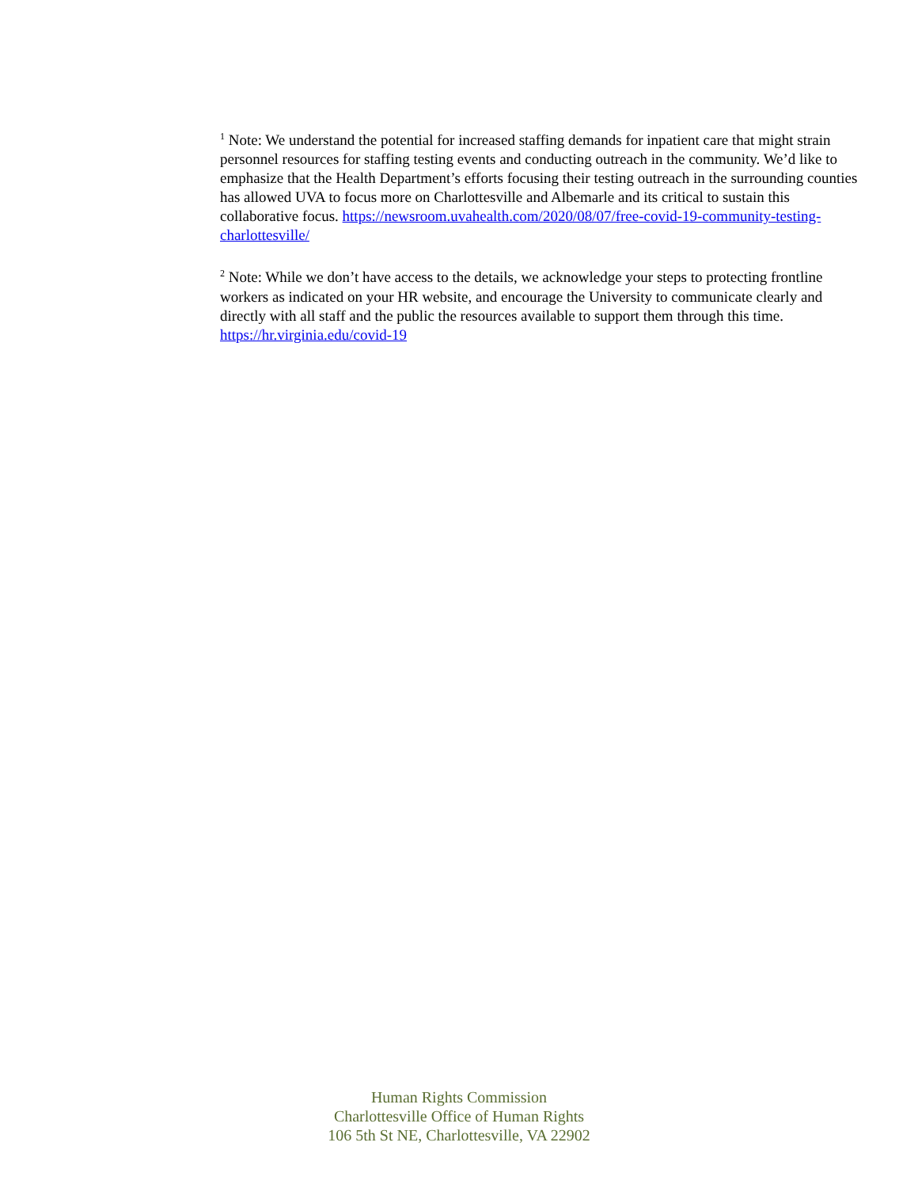<sup>1</sup> Note: We understand the potential for increased staffing demands for inpatient care that might strain personnel resources for staffing testing events and conducting outreach in the community. We’d like to emphasize that the Health Department’s efforts focusing their testing outreach in the surrounding counties has allowed UVA to focus more on Charlottesville and Albemarle and its critical to sustain this collaborative focus. https://newsroom.uvahealth.com/2020/08/07/free-covid-19-community-testing-charlottesville/
<sup>2</sup> Note: While we don’t have access to the details, we acknowledge your steps to protecting frontline workers as indicated on your HR website, and encourage the University to communicate clearly and directly with all staff and the public the resources available to support them through this time. https://hr.virginia.edu/covid-19
Human Rights Commission
Charlottesville Office of Human Rights
106 5th St NE, Charlottesville, VA 22902